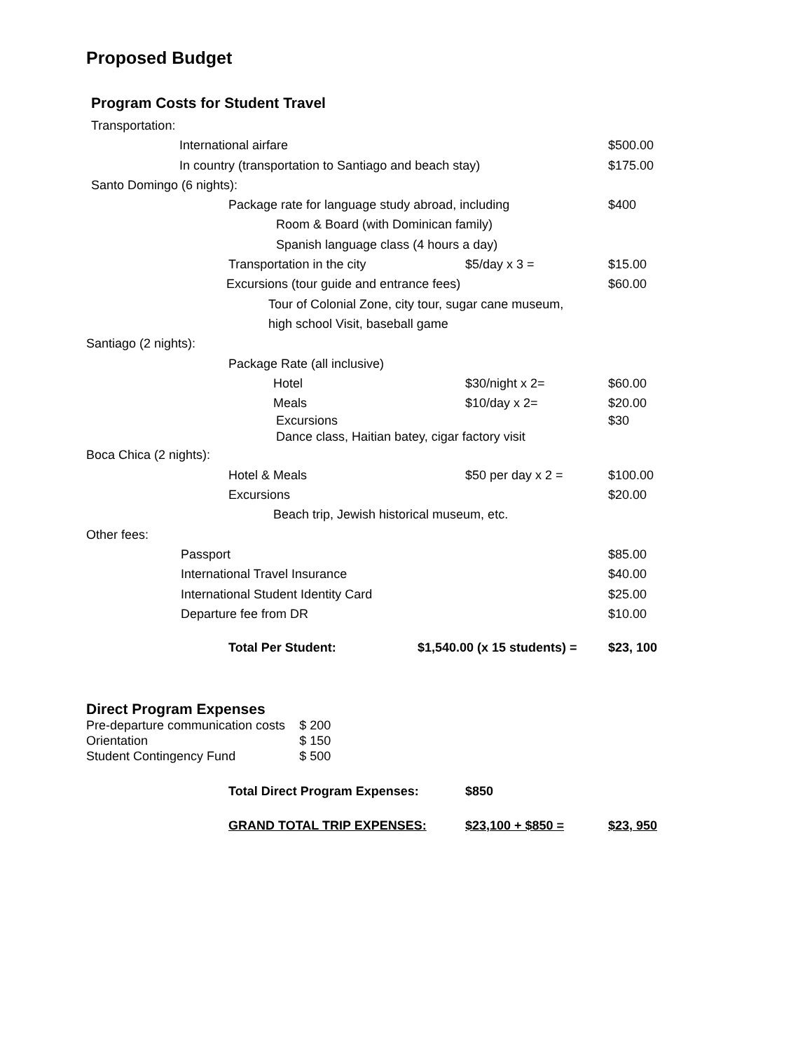Proposed Budget
Program Costs for Student Travel
Transportation: International airfare $500.00
In country (transportation to Santiago and beach stay) $175.00
Santo Domingo (6 nights): Package rate for language study abroad, including $400
Room & Board (with Dominican family) Spanish language class (4 hours a day)
Transportation in the city $5/day x 3 = $15.00
Excursions (tour guide and entrance fees) $60.00
Tour of Colonial Zone, city tour, sugar cane museum, high school Visit, baseball game
Santiago (2 nights): Package Rate (all inclusive) Hotel $30/night x 2= $60.00
Meals $10/day x 2= $20.00
Excursions $30
Dance class, Haitian batey, cigar factory visit
Boca Chica (2 nights): Hotel & Meals $50 per day x 2 = $100.00
Excursions $20.00
Beach trip, Jewish historical museum, etc.
Other fees: Passport $85.00
International Travel Insurance $40.00
International Student Identity Card $25.00
Departure fee from DR $10.00
Total Per Student: $1,540.00 (x 15 students) = $23, 100
Direct Program Expenses
| Pre-departure communication costs | $ 200 |
| Orientation | $ 150 |
| Student Contingency Fund | $ 500 |
Total Direct Program Expenses: $850
GRAND TOTAL TRIP EXPENSES: $23,100 + $850 = $23, 950